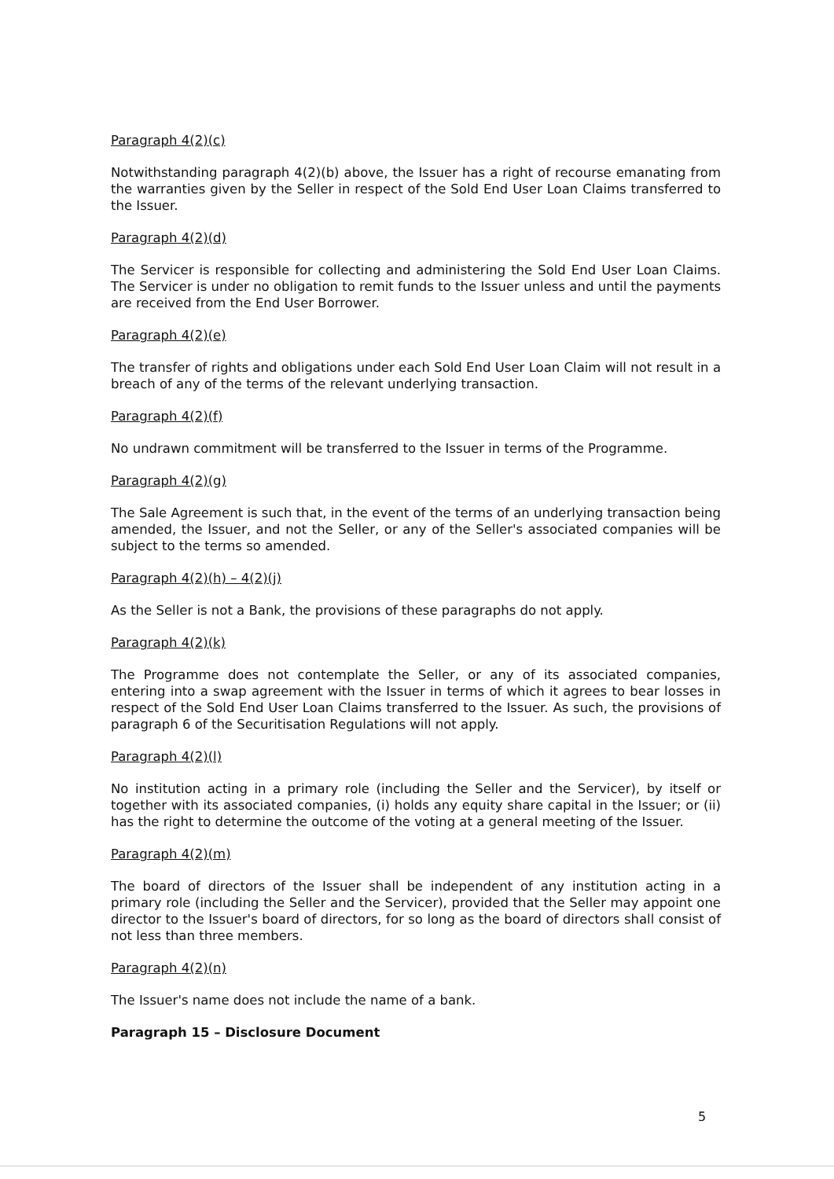Paragraph 4(2)(c)
Notwithstanding paragraph 4(2)(b) above, the Issuer has a right of recourse emanating from the warranties given by the Seller in respect of the Sold End User Loan Claims transferred to the Issuer.
Paragraph 4(2)(d)
The Servicer is responsible for collecting and administering the Sold End User Loan Claims. The Servicer is under no obligation to remit funds to the Issuer unless and until the payments are received from the End User Borrower.
Paragraph 4(2)(e)
The transfer of rights and obligations under each Sold End User Loan Claim will not result in a breach of any of the terms of the relevant underlying transaction.
Paragraph 4(2)(f)
No undrawn commitment will be transferred to the Issuer in terms of the Programme.
Paragraph 4(2)(g)
The Sale Agreement is such that, in the event of the terms of an underlying transaction being amended, the Issuer, and not the Seller, or any of the Seller's associated companies will be subject to the terms so amended.
Paragraph 4(2)(h) – 4(2)(j)
As the Seller is not a Bank, the provisions of these paragraphs do not apply.
Paragraph 4(2)(k)
The Programme does not contemplate the Seller, or any of its associated companies, entering into a swap agreement with the Issuer in terms of which it agrees to bear losses in respect of the Sold End User Loan Claims transferred to the Issuer. As such, the provisions of paragraph 6 of the Securitisation Regulations will not apply.
Paragraph 4(2)(l)
No institution acting in a primary role (including the Seller and the Servicer), by itself or together with its associated companies, (i) holds any equity share capital in the Issuer; or (ii) has the right to determine the outcome of the voting at a general meeting of the Issuer.
Paragraph 4(2)(m)
The board of directors of the Issuer shall be independent of any institution acting in a primary role (including the Seller and the Servicer), provided that the Seller may appoint one director to the Issuer's board of directors, for so long as the board of directors shall consist of not less than three members.
Paragraph 4(2)(n)
The Issuer's name does not include the name of a bank.
Paragraph 15 – Disclosure Document
5